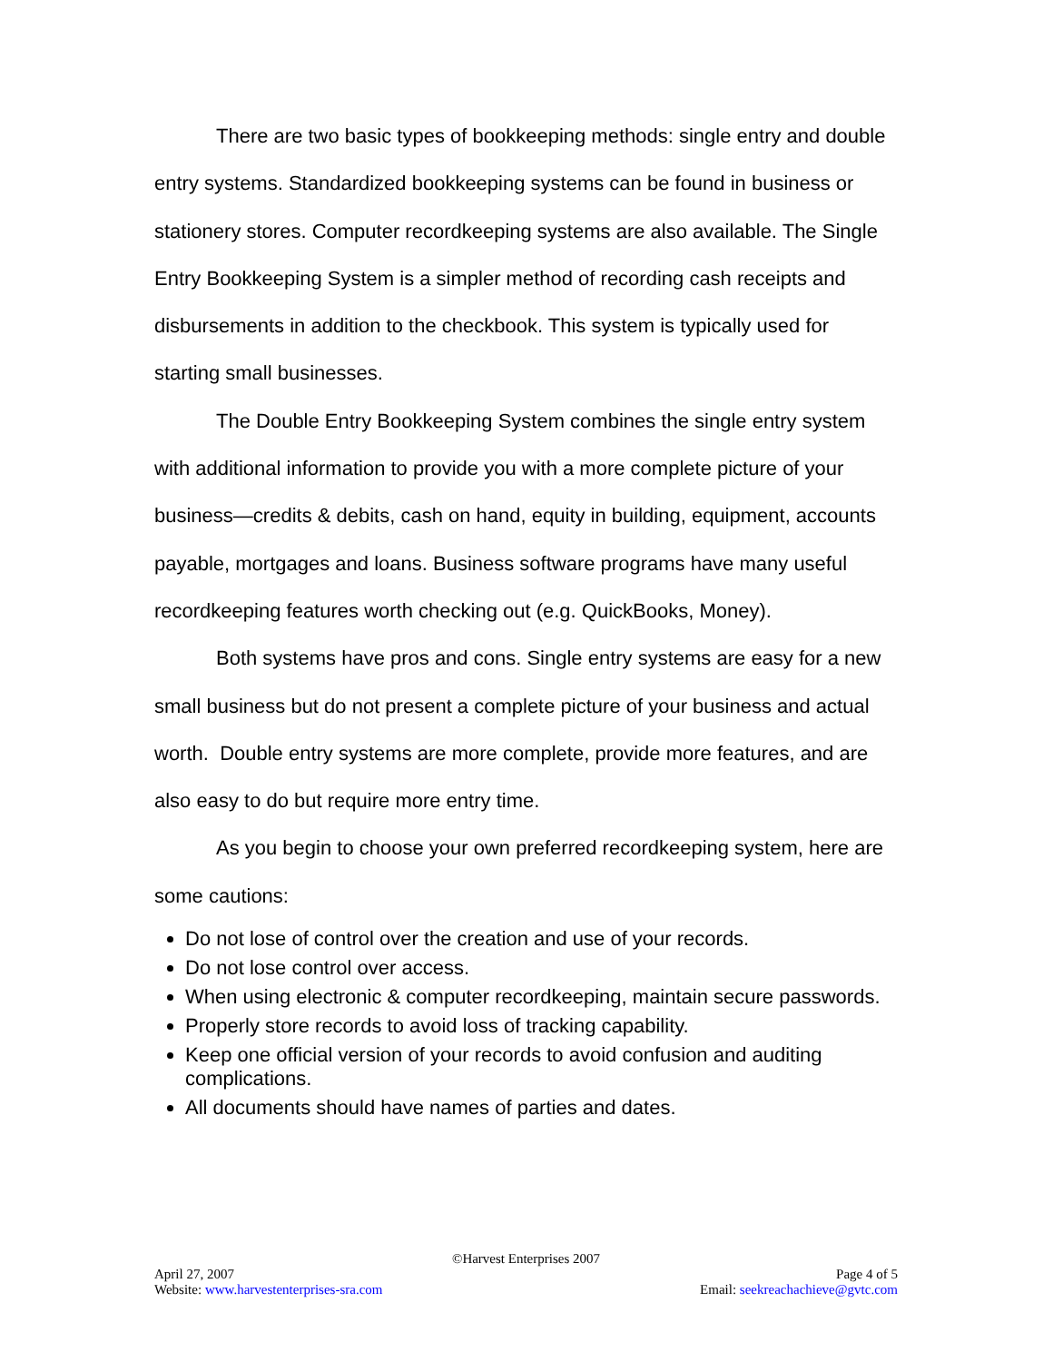There are two basic types of bookkeeping methods: single entry and double entry systems. Standardized bookkeeping systems can be found in business or stationery stores. Computer recordkeeping systems are also available. The Single Entry Bookkeeping System is a simpler method of recording cash receipts and disbursements in addition to the checkbook. This system is typically used for starting small businesses.
The Double Entry Bookkeeping System combines the single entry system with additional information to provide you with a more complete picture of your business—credits & debits, cash on hand, equity in building, equipment, accounts payable, mortgages and loans. Business software programs have many useful recordkeeping features worth checking out (e.g. QuickBooks, Money).
Both systems have pros and cons. Single entry systems are easy for a new small business but do not present a complete picture of your business and actual worth. Double entry systems are more complete, provide more features, and are also easy to do but require more entry time.
As you begin to choose your own preferred recordkeeping system, here are some cautions:
Do not lose of control over the creation and use of your records.
Do not lose control over access.
When using electronic & computer recordkeeping, maintain secure passwords.
Properly store records to avoid loss of tracking capability.
Keep one official version of your records to avoid confusion and auditing complications.
All documents should have names of parties and dates.
©Harvest Enterprises 2007
April 27, 2007 Page 4 of 5
Website: www.harvestenterprises-sra.com Email: seekreachachieve@gvtc.com